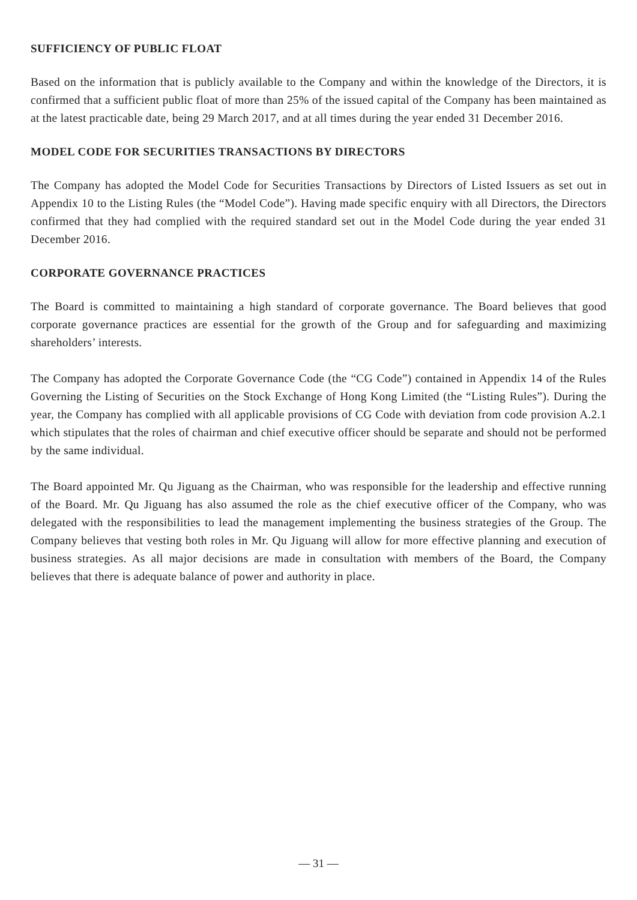SUFFICIENCY OF PUBLIC FLOAT
Based on the information that is publicly available to the Company and within the knowledge of the Directors, it is confirmed that a sufficient public float of more than 25% of the issued capital of the Company has been maintained as at the latest practicable date, being 29 March 2017, and at all times during the year ended 31 December 2016.
MODEL CODE FOR SECURITIES TRANSACTIONS BY DIRECTORS
The Company has adopted the Model Code for Securities Transactions by Directors of Listed Issuers as set out in Appendix 10 to the Listing Rules (the “Model Code”). Having made specific enquiry with all Directors, the Directors confirmed that they had complied with the required standard set out in the Model Code during the year ended 31 December 2016.
CORPORATE GOVERNANCE PRACTICES
The Board is committed to maintaining a high standard of corporate governance. The Board believes that good corporate governance practices are essential for the growth of the Group and for safeguarding and maximizing shareholders’ interests.
The Company has adopted the Corporate Governance Code (the “CG Code”) contained in Appendix 14 of the Rules Governing the Listing of Securities on the Stock Exchange of Hong Kong Limited (the “Listing Rules”). During the year, the Company has complied with all applicable provisions of CG Code with deviation from code provision A.2.1 which stipulates that the roles of chairman and chief executive officer should be separate and should not be performed by the same individual.
The Board appointed Mr. Qu Jiguang as the Chairman, who was responsible for the leadership and effective running of the Board. Mr. Qu Jiguang has also assumed the role as the chief executive officer of the Company, who was delegated with the responsibilities to lead the management implementing the business strategies of the Group. The Company believes that vesting both roles in Mr. Qu Jiguang will allow for more effective planning and execution of business strategies. As all major decisions are made in consultation with members of the Board, the Company believes that there is adequate balance of power and authority in place.
— 31 —